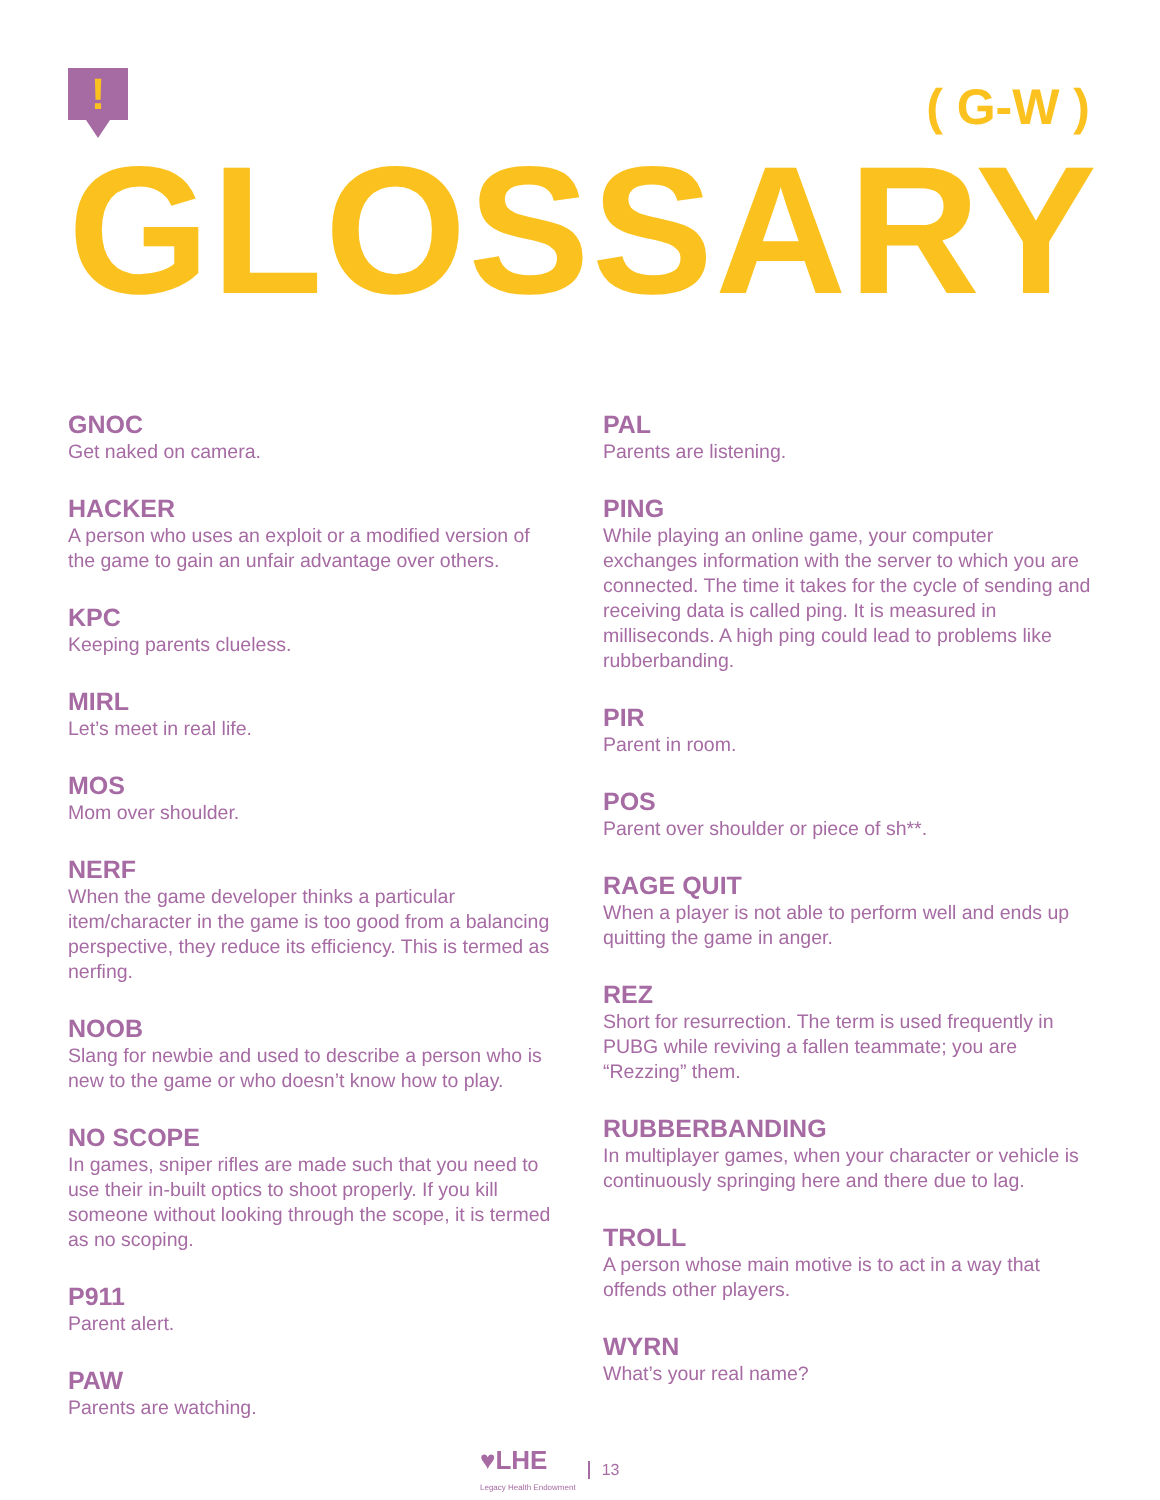! ( G-W )
GLOSSARY
GNOC
Get naked on camera.
HACKER
A person who uses an exploit or a modified version of the game to gain an unfair advantage over others.
KPC
Keeping parents clueless.
MIRL
Let’s meet in real life.
MOS
Mom over shoulder.
NERF
When the game developer thinks a particular item/character in the game is too good from a balancing perspective, they reduce its efficiency. This is termed as nerfing.
NOOB
Slang for newbie and used to describe a person who is new to the game or who doesn’t know how to play.
NO SCOPE
In games, sniper rifles are made such that you need to use their in-built optics to shoot properly. If you kill someone without looking through the scope, it is termed as no scoping.
P911
Parent alert.
PAW
Parents are watching.
PAL
Parents are listening.
PING
While playing an online game, your computer exchanges information with the server to which you are connected. The time it takes for the cycle of sending and receiving data is called ping. It is measured in milliseconds. A high ping could lead to problems like rubberbanding.
PIR
Parent in room.
POS
Parent over shoulder or piece of sh**.
RAGE QUIT
When a player is not able to perform well and ends up quitting the game in anger.
REZ
Short for resurrection. The term is used frequently in PUBG while reviving a fallen teammate; you are “Rezzing” them.
RUBBERBANDING
In multiplayer games, when your character or vehicle is continuously springing here and there due to lag.
TROLL
A person whose main motive is to act in a way that offends other players.
WYRN
What’s your real name?
♥LHE
Legacy Health Endowment
13